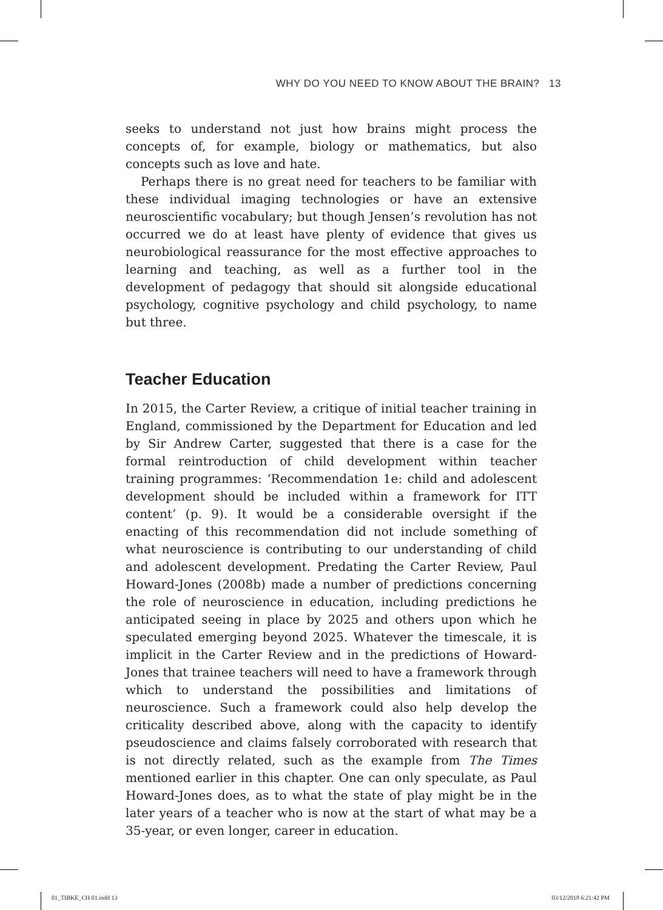WHY DO YOU NEED TO KNOW ABOUT THE BRAIN? 13
seeks to understand not just how brains might process the concepts of, for example, biology or mathematics, but also concepts such as love and hate.
Perhaps there is no great need for teachers to be familiar with these individual imaging technologies or have an extensive neuroscientific vocabulary; but though Jensen’s revolution has not occurred we do at least have plenty of evidence that gives us neurobiological reassurance for the most effective approaches to learning and teaching, as well as a further tool in the development of pedagogy that should sit alongside educational psychology, cognitive psychology and child psychology, to name but three.
Teacher Education
In 2015, the Carter Review, a critique of initial teacher training in England, commissioned by the Department for Education and led by Sir Andrew Carter, suggested that there is a case for the formal reintroduction of child development within teacher training programmes: ‘Recommendation 1e: child and adolescent development should be included within a framework for ITT content’ (p. 9). It would be a considerable oversight if the enacting of this recommendation did not include something of what neuroscience is contributing to our understanding of child and adolescent development. Predating the Carter Review, Paul Howard-Jones (2008b) made a number of predictions concerning the role of neuroscience in education, including predictions he anticipated seeing in place by 2025 and others upon which he speculated emerging beyond 2025. Whatever the timescale, it is implicit in the Carter Review and in the predictions of Howard-Jones that trainee teachers will need to have a framework through which to understand the possibilities and limitations of neuroscience. Such a framework could also help develop the criticality described above, along with the capacity to identify pseudoscience and claims falsely corroborated with research that is not directly related, such as the example from The Times mentioned earlier in this chapter. One can only speculate, as Paul Howard-Jones does, as to what the state of play might be in the later years of a teacher who is now at the start of what may be a 35-year, or even longer, career in education.
01_TIBKE_CH 01.indd 13 03/12/2018 6:21:42 PM